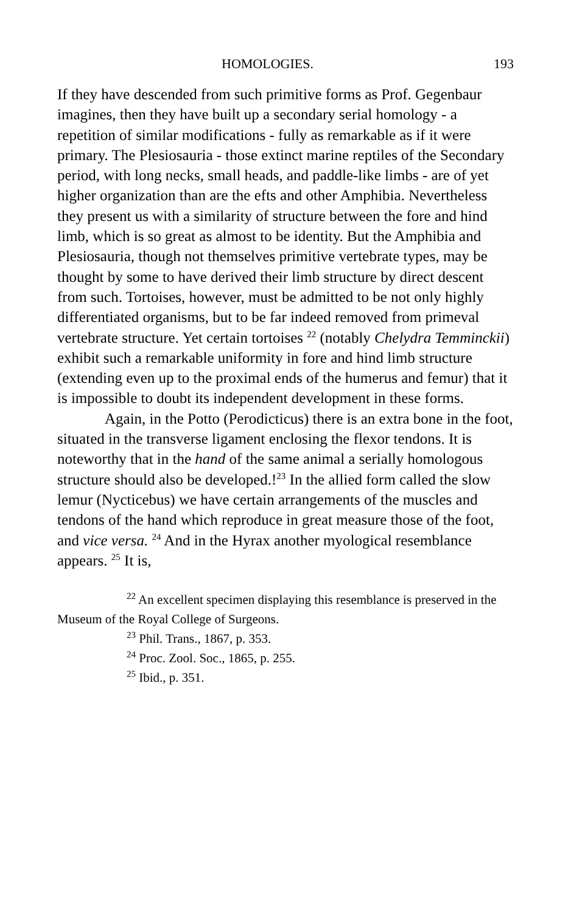HOMOLOGIES. 193
If they have descended from such primitive forms as Prof. Gegenbaur imagines, then they have built up a secondary serial homology - a repetition of similar modifications - fully as remarkable as if it were primary. The Plesiosauria - those extinct marine reptiles of the Secondary period, with long necks, small heads, and paddle-like limbs - are of yet higher organization than are the efts and other Amphibia. Nevertheless they present us with a similarity of structure between the fore and hind limb, which is so great as almost to be identity. But the Amphibia and Plesiosauria, though not themselves primitive vertebrate types, may be thought by some to have derived their limb structure by direct descent from such. Tortoises, however, must be admitted to be not only highly differentiated organisms, but to be far indeed removed from primeval vertebrate structure. Yet certain tortoises <sup>22</sup> (notably Chelydra Temminckii) exhibit such a remarkable uniformity in fore and hind limb structure (extending even up to the proximal ends of the humerus and femur) that it is impossible to doubt its independent development in these forms.
Again, in the Potto (Perodicticus) there is an extra bone in the foot, situated in the transverse ligament enclosing the flexor tendons. It is noteworthy that in the hand of the same animal a serially homologous structure should also be developed.!<sup>23</sup> In the allied form called the slow lemur (Nycticebus) we have certain arrangements of the muscles and tendons of the hand which reproduce in great measure those of the foot, and vice versa. <sup>24</sup> And in the Hyrax another myological resemblance appears. <sup>25</sup> It is,
<sup>22</sup> An excellent specimen displaying this resemblance is preserved in the Museum of the Royal College of Surgeons.
<sup>23</sup> Phil. Trans., 1867, p. 353.
<sup>24</sup> Proc. Zool. Soc., 1865, p. 255.
<sup>25</sup> Ibid., p. 351.